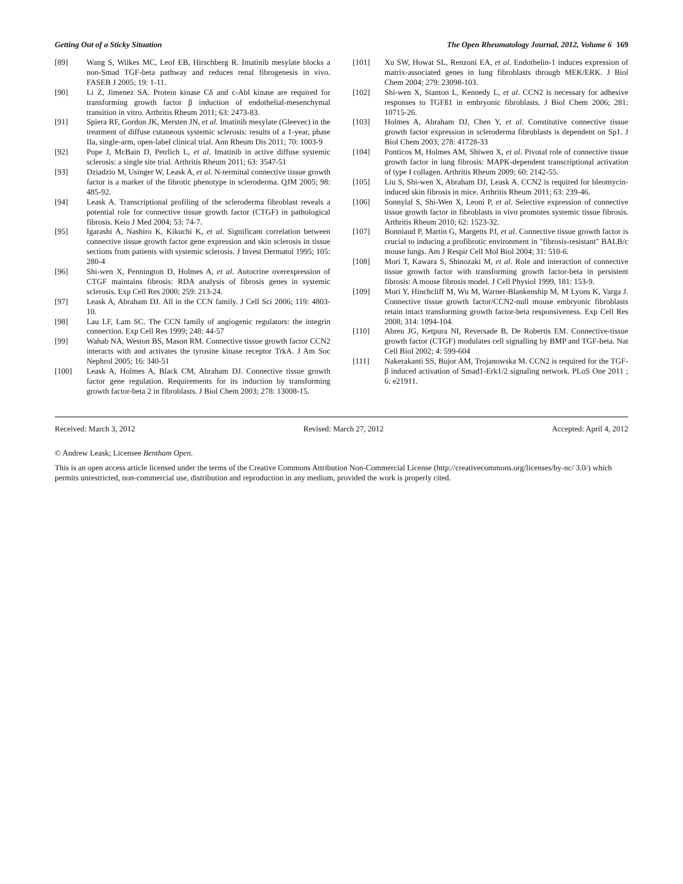Getting Out of a Sticky Situation The Open Rheumatology Journal, 2012, Volume 6 169
[89] Wang S, Wilkes MC, Leof EB, Hirschberg R. Imatinib mesylate blocks a non-Smad TGF-beta pathway and reduces renal fibrogenesis in vivo. FASEB J 2005; 19: 1-11.
[90] Li Z, Jimenez SA. Protein kinase Cδ and c-Abl kinase are required for transforming growth factor β induction of endothelial-mesenchymal transition in vitro. Arthritis Rheum 2011; 63: 2473-83.
[91] Spiera RF, Gordon JK, Mersten JN, et al. Imatinib mesylate (Gleevec) in the treatment of diffuse cutaneous systemic sclerosis: results of a 1-year, phase IIa, single-arm, open-label clinical trial. Ann Rheum Dis 2011; 70: 1003-9
[92] Pope J, McBain D, Petrlich L, et al. Imatinib in active diffuse systemic sclerosis: a single site trial. Arthritis Rheum 2011; 63: 3547-51
[93] Dziadzio M, Usinger W, Leask A, et al. N-terminal connective tissue growth factor is a marker of the fibrotic phenotype in scleroderma. QJM 2005; 98: 485-92.
[94] Leask A. Transcriptional profiling of the scleroderma fibroblast reveals a potential role for connective tissue growth factor (CTGF) in pathological fibrosis. Keio J Med 2004; 53: 74-7.
[95] Igarashi A, Nashiro K, Kikuchi K, et al. Significant correlation between connective tissue growth factor gene expression and skin sclerosis in tissue sections from patients with systemic sclerosis. J Invest Dermatol 1995; 105: 280-4
[96] Shi-wen X, Pennington D, Holmes A, et al. Autocrine overexpression of CTGF maintains fibrosis: RDA analysis of fibrosis genes in systemic sclerosis. Exp Cell Res 2000; 259: 213-24.
[97] Leask A, Abraham DJ. All in the CCN family. J Cell Sci 2006; 119: 4803-10.
[98] Lau LF, Lam SC. The CCN family of angiogenic regulators: the integrin connection. Exp Cell Res 1999; 248: 44-57
[99] Wahab NA, Weston BS, Mason RM. Connective tissue growth factor CCN2 interacts with and activates the tyrosine kinase receptor TrkA. J Am Soc Nephrol 2005; 16: 340-51
[100] Leask A, Holmes A, Black CM, Abraham DJ. Connective tissue growth factor gene regulation. Requirements for its induction by transforming growth factor-beta 2 in fibroblasts. J Biol Chem 2003; 278: 13008-15.
[101] Xu SW, Howat SL, Renzoni EA, et al. Endothelin-1 induces expression of matrix-associated genes in lung fibroblasts through MEK/ERK. J Biol Chem 2004; 279: 23098-103.
[102] Shi-wen X, Stanton L, Kennedy L, et al. CCN2 is necessary for adhesive responses to TGFß1 in embryonic fibroblasts. J Biol Chem 2006; 281: 10715-26.
[103] Holmes A, Abraham DJ, Chen Y, et al. Constitutive connective tissue growth factor expression in scleroderma fibroblasts is dependent on Sp1. J Biol Chem 2003; 278: 41728-33
[104] Ponticos M, Holmes AM, Shiwen X, et al. Pivotal role of connective tissue growth factor in lung fibrosis: MAPK-dependent transcriptional activation of type I collagen. Arthritis Rheum 2009; 60: 2142-55.
[105] Liu S, Shi-wen X, Abraham DJ, Leask A. CCN2 is required for bleomycin-induced skin fibrosis in mice. Arthritis Rheum 2011; 63: 239-46.
[106] Sonnylal S, Shi-Wen X, Leoni P, et al. Selective expression of connective tissue growth factor in fibroblasts in vivo promotes systemic tissue fibrosis. Arthritis Rheum 2010; 62: 1523-32.
[107] Bonniaud P, Martin G, Margetts PJ, et al. Connective tissue growth factor is crucial to inducing a profibrotic environment in "fibrosis-resistant" BALB/c mouse lungs. Am J Respir Cell Mol Biol 2004; 31: 510-6.
[108] Mori T, Kawara S, Shinozaki M, et al. Role and interaction of connective tissue growth factor with transforming growth factor-beta in persistent fibrosis: A mouse fibrosis model. J Cell Physiol 1999, 181: 153-9.
[109] Mori Y, Hinchcliff M, Wu M, Warner-Blankenship M, M Lyons K, Varga J. Connective tissue growth factor/CCN2-null mouse embryonic fibroblasts retain intact transforming growth factor-beta responsiveness. Exp Cell Res 2008; 314: 1094-104.
[110] Abreu JG, Ketpura NI, Reversade B, De Robertis EM. Connective-tissue growth factor (CTGF) modulates cell signalling by BMP and TGF-beta. Nat Cell Biol 2002; 4: 599-604
[111] Nakerakanti SS, Bujor AM, Trojanowska M. CCN2 is required for the TGF-β induced activation of Smad1-Erk1/2 signaling network. PLoS One 2011 ; 6: e21911.
Received: March 3, 2012 Revised: March 27, 2012 Accepted: April 4, 2012
© Andrew Leask; Licensee Bentham Open.
This is an open access article licensed under the terms of the Creative Commons Attribution Non-Commercial License (http://creativecommons.org/licenses/by-nc/ 3.0/) which permits unrestricted, non-commercial use, distribution and reproduction in any medium, provided the work is properly cited.